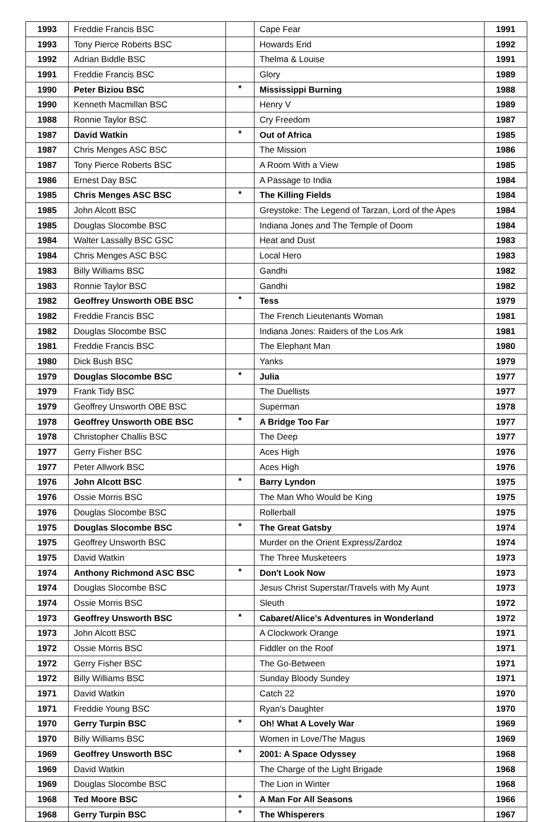| 1993 | Freddie Francis BSC | | Cape Fear | 1991 |
| 1993 | Tony Pierce Roberts BSC | | Howards End | 1992 |
| 1992 | Adrian Biddle BSC | | Thelma & Louise | 1991 |
| 1991 | Freddie Francis BSC | | Glory | 1989 |
| 1990 | Peter Biziou BSC | * | Mississippi Burning | 1988 |
| 1990 | Kenneth Macmillan BSC | | Henry V | 1989 |
| 1988 | Ronnie Taylor BSC | | Cry Freedom | 1987 |
| 1987 | David Watkin | * | Out of Africa | 1985 |
| 1987 | Chris Menges ASC BSC | | The Mission | 1986 |
| 1987 | Tony Pierce Roberts BSC | | A Room With a View | 1985 |
| 1986 | Ernest Day BSC | | A Passage to India | 1984 |
| 1985 | Chris Menges ASC BSC | * | The Killing Fields | 1984 |
| 1985 | John Alcott BSC | | Greystoke: The Legend of Tarzan, Lord of the Apes | 1984 |
| 1985 | Douglas Slocombe BSC | | Indiana Jones and The Temple of Doom | 1984 |
| 1984 | Walter Lassally BSC GSC | | Heat and Dust | 1983 |
| 1984 | Chris Menges ASC BSC | | Local Hero | 1983 |
| 1983 | Billy Williams BSC | | Gandhi | 1982 |
| 1983 | Ronnie Taylor BSC | | Gandhi | 1982 |
| 1982 | Geoffrey Unsworth OBE BSC | * | Tess | 1979 |
| 1982 | Freddie Francis BSC | | The French Lieutenants Woman | 1981 |
| 1982 | Douglas Slocombe BSC | | Indiana Jones: Raiders of the Los Ark | 1981 |
| 1981 | Freddie Francis BSC | | The Elephant Man | 1980 |
| 1980 | Dick Bush BSC | | Yanks | 1979 |
| 1979 | Douglas Slocombe BSC | * | Julia | 1977 |
| 1979 | Frank Tidy BSC | | The Duellists | 1977 |
| 1979 | Geoffrey Unsworth OBE BSC | | Superman | 1978 |
| 1978 | Geoffrey Unsworth OBE BSC | * | A Bridge Too Far | 1977 |
| 1978 | Christopher Challis BSC | | The Deep | 1977 |
| 1977 | Gerry Fisher BSC | | Aces High | 1976 |
| 1977 | Peter Allwork BSC | | Aces High | 1976 |
| 1976 | John Alcott BSC | * | Barry Lyndon | 1975 |
| 1976 | Ossie Morris BSC | | The Man Who Would be King | 1975 |
| 1976 | Douglas Slocombe BSC | | Rollerball | 1975 |
| 1975 | Douglas Slocombe BSC | * | The Great Gatsby | 1974 |
| 1975 | Geoffrey Unsworth BSC | | Murder on the Orient Express/Zardoz | 1974 |
| 1975 | David Watkin | | The Three Musketeers | 1973 |
| 1974 | Anthony Richmond ASC BSC | * | Don't Look Now | 1973 |
| 1974 | Douglas Slocombe BSC | | Jesus Christ Superstar/Travels with My Aunt | 1973 |
| 1974 | Ossie Morris BSC | | Sleuth | 1972 |
| 1973 | Geoffrey Unsworth BSC | * | Cabaret/Alice's Adventures in Wonderland | 1972 |
| 1973 | John Alcott BSC | | A Clockwork Orange | 1971 |
| 1972 | Ossie Morris BSC | | Fiddler on the Roof | 1971 |
| 1972 | Gerry Fisher BSC | | The Go-Between | 1971 |
| 1972 | Billy Williams BSC | | Sunday Bloody Sundey | 1971 |
| 1971 | David Watkin | | Catch 22 | 1970 |
| 1971 | Freddie Young BSC | | Ryan's Daughter | 1970 |
| 1970 | Gerry Turpin BSC | * | Oh! What A Lovely War | 1969 |
| 1970 | Billy Williams BSC | | Women in Love/The Magus | 1969 |
| 1969 | Geoffrey Unsworth BSC | * | 2001: A Space Odyssey | 1968 |
| 1969 | David Watkin | | The Charge of the Light Brigade | 1968 |
| 1969 | Douglas Slocombe BSC | | The Lion in Winter | 1968 |
| 1968 | Ted Moore BSC | * | A Man For All Seasons | 1966 |
| 1968 | Gerry Turpin BSC | * | The Whisperers | 1967 |